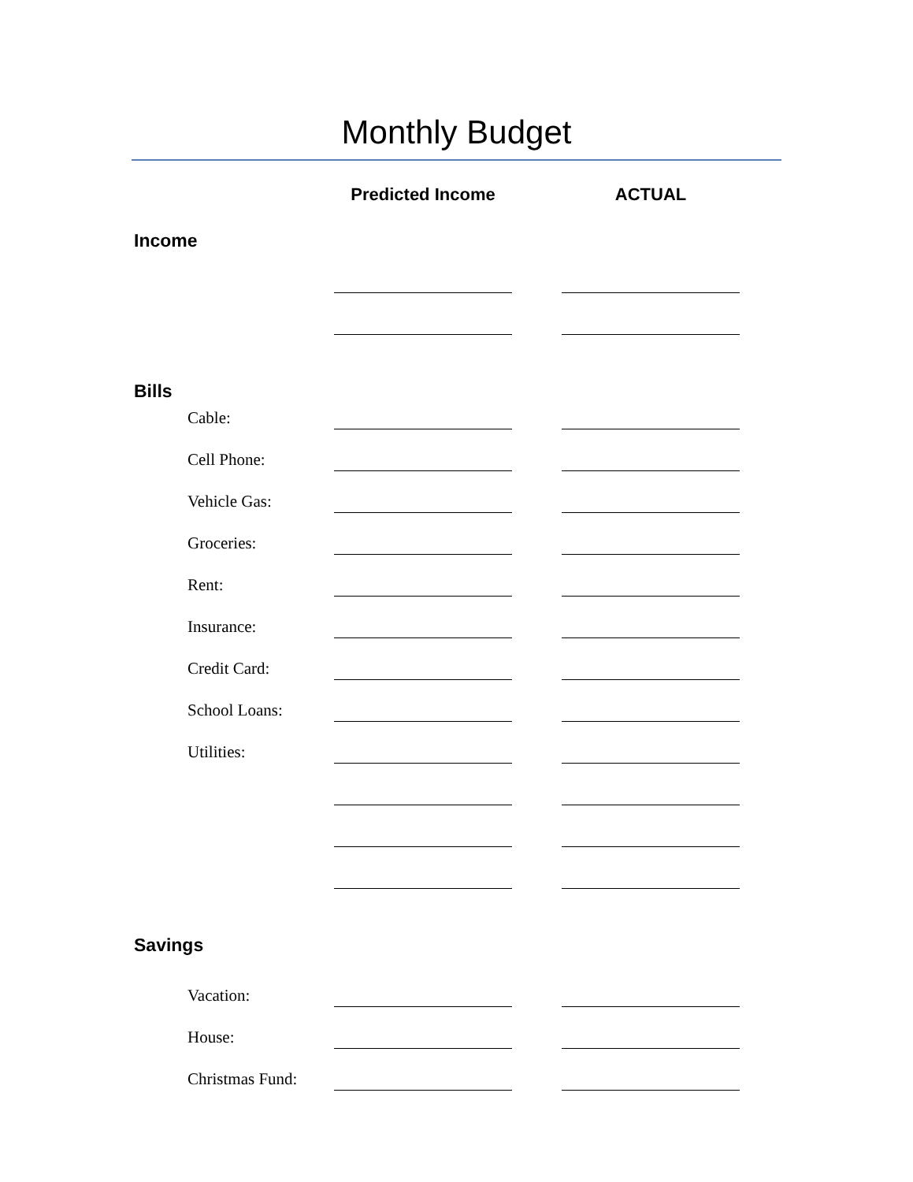Monthly Budget
Predicted Income ACTUAL
Income
Bills
Cable:
Cell Phone:
Vehicle Gas:
Groceries:
Rent:
Insurance:
Credit Card:
School Loans:
Utilities:
Savings
Vacation:
House:
Christmas Fund: